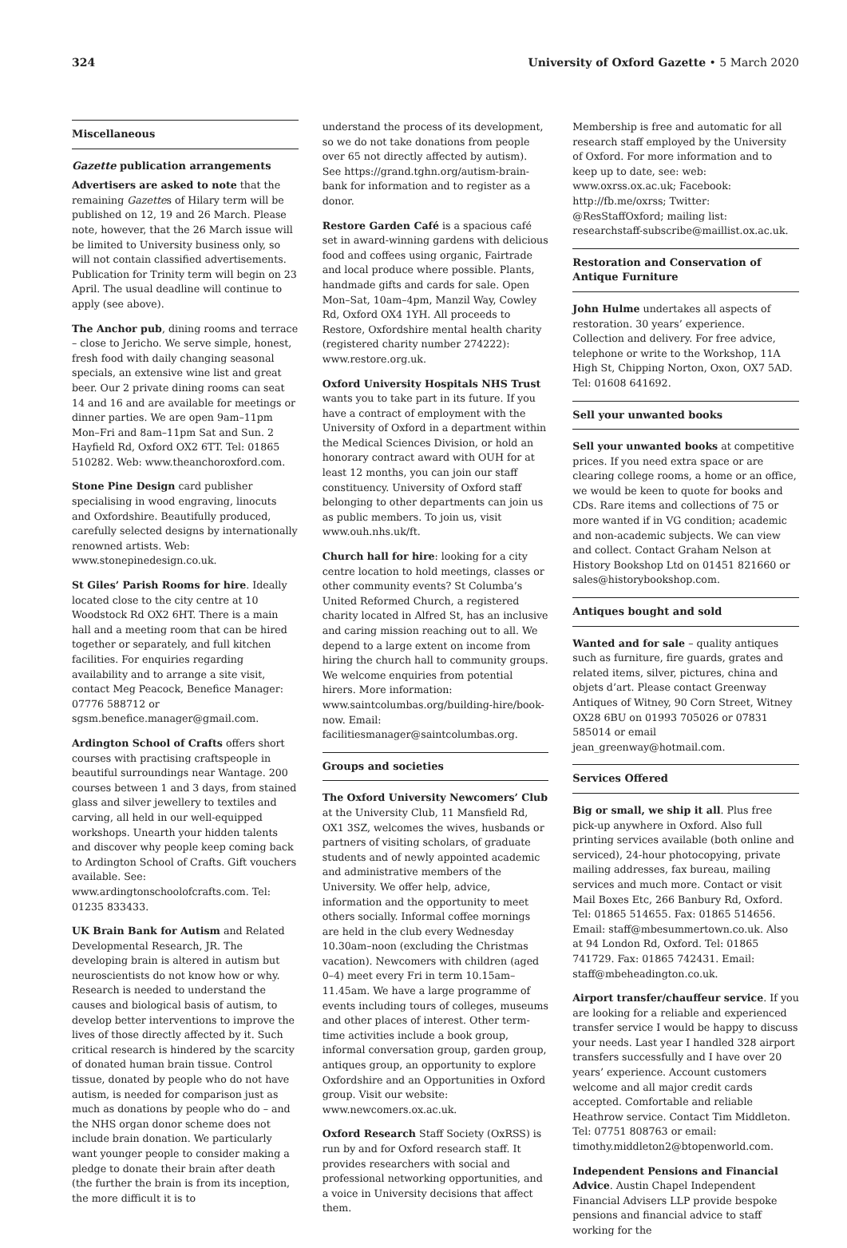324 University of Oxford Gazette • 5 March 2020
Miscellaneous
Gazette publication arrangements
Advertisers are asked to note that the remaining Gazettes of Hilary term will be published on 12, 19 and 26 March. Please note, however, that the 26 March issue will be limited to University business only, so will not contain classified advertisements. Publication for Trinity term will begin on 23 April. The usual deadline will continue to apply (see above).
The Anchor pub, dining rooms and terrace – close to Jericho. We serve simple, honest, fresh food with daily changing seasonal specials, an extensive wine list and great beer. Our 2 private dining rooms can seat 14 and 16 and are available for meetings or dinner parties. We are open 9am–11pm Mon–Fri and 8am–11pm Sat and Sun. 2 Hayfield Rd, Oxford OX2 6TT. Tel: 01865 510282. Web: www.theanchoroxford.com.
Stone Pine Design card publisher specialising in wood engraving, linocuts and Oxfordshire. Beautifully produced, carefully selected designs by internationally renowned artists. Web: www.stonepinedesign.co.uk.
St Giles’ Parish Rooms for hire. Ideally located close to the city centre at 10 Woodstock Rd OX2 6HT. There is a main hall and a meeting room that can be hired together or separately, and full kitchen facilities. For enquiries regarding availability and to arrange a site visit, contact Meg Peacock, Benefice Manager: 07776 588712 or sgsm.benefice.manager@gmail.com.
Ardington School of Crafts offers short courses with practising craftspeople in beautiful surroundings near Wantage. 200 courses between 1 and 3 days, from stained glass and silver jewellery to textiles and carving, all held in our well-equipped workshops. Unearth your hidden talents and discover why people keep coming back to Ardington School of Crafts. Gift vouchers available. See: www.ardingtonschoolofcrafts.com. Tel: 01235 833433.
UK Brain Bank for Autism and Related Developmental Research, JR. The developing brain is altered in autism but neuroscientists do not know how or why. Research is needed to understand the causes and biological basis of autism, to develop better interventions to improve the lives of those directly affected by it. Such critical research is hindered by the scarcity of donated human brain tissue. Control tissue, donated by people who do not have autism, is needed for comparison just as much as donations by people who do – and the NHS organ donor scheme does not include brain donation. We particularly want younger people to consider making a pledge to donate their brain after death (the further the brain is from its inception, the more difficult it is to
understand the process of its development, so we do not take donations from people over 65 not directly affected by autism). See https://grand.tghn.org/autism-brain-bank for information and to register as a donor.
Restore Garden Café is a spacious café set in award-winning gardens with delicious food and coffees using organic, Fairtrade and local produce where possible. Plants, handmade gifts and cards for sale. Open Mon–Sat, 10am–4pm, Manzil Way, Cowley Rd, Oxford OX4 1YH. All proceeds to Restore, Oxfordshire mental health charity (registered charity number 274222): www.restore.org.uk.
Oxford University Hospitals NHS Trust wants you to take part in its future. If you have a contract of employment with the University of Oxford in a department within the Medical Sciences Division, or hold an honorary contract award with OUH for at least 12 months, you can join our staff constituency. University of Oxford staff belonging to other departments can join us as public members. To join us, visit www.ouh.nhs.uk/ft.
Church hall for hire: looking for a city centre location to hold meetings, classes or other community events? St Columba’s United Reformed Church, a registered charity located in Alfred St, has an inclusive and caring mission reaching out to all. We depend to a large extent on income from hiring the church hall to community groups. We welcome enquiries from potential hirers. More information: www.saintcolumbas.org/building-hire/book-now. Email: facilitiesmanager@saintcolumbas.org.
Groups and societies
The Oxford University Newcomers’ Club at the University Club, 11 Mansfield Rd, OX1 3SZ, welcomes the wives, husbands or partners of visiting scholars, of graduate students and of newly appointed academic and administrative members of the University. We offer help, advice, information and the opportunity to meet others socially. Informal coffee mornings are held in the club every Wednesday 10.30am–noon (excluding the Christmas vacation). Newcomers with children (aged 0–4) meet every Fri in term 10.15am–11.45am. We have a large programme of events including tours of colleges, museums and other places of interest. Other term-time activities include a book group, informal conversation group, garden group, antiques group, an opportunity to explore Oxfordshire and an Opportunities in Oxford group. Visit our website: www.newcomers.ox.ac.uk.
Oxford Research Staff Society (OxRSS) is run by and for Oxford research staff. It provides researchers with social and professional networking opportunities, and a voice in University decisions that affect them.
Membership is free and automatic for all research staff employed by the University of Oxford. For more information and to keep up to date, see: web: www.oxrss.ox.ac.uk; Facebook: http://fb.me/oxrss; Twitter: @ResStaffOxford; mailing list: researchstaff-subscribe@maillist.ox.ac.uk.
Restoration and Conservation of Antique Furniture
John Hulme undertakes all aspects of restoration. 30 years’ experience. Collection and delivery. For free advice, telephone or write to the Workshop, 11A High St, Chipping Norton, Oxon, OX7 5AD. Tel: 01608 641692.
Sell your unwanted books
Sell your unwanted books at competitive prices. If you need extra space or are clearing college rooms, a home or an office, we would be keen to quote for books and CDs. Rare items and collections of 75 or more wanted if in VG condition; academic and non-academic subjects. We can view and collect. Contact Graham Nelson at History Bookshop Ltd on 01451 821660 or sales@historybookshop.com.
Antiques bought and sold
Wanted and for sale – quality antiques such as furniture, fire guards, grates and related items, silver, pictures, china and objets d’art. Please contact Greenway Antiques of Witney, 90 Corn Street, Witney OX28 6BU on 01993 705026 or 07831 585014 or email jean_greenway@hotmail.com.
Services Offered
Big or small, we ship it all. Plus free pick-up anywhere in Oxford. Also full printing services available (both online and serviced), 24-hour photocopying, private mailing addresses, fax bureau, mailing services and much more. Contact or visit Mail Boxes Etc, 266 Banbury Rd, Oxford. Tel: 01865 514655. Fax: 01865 514656. Email: staff@mbesummertown.co.uk. Also at 94 London Rd, Oxford. Tel: 01865 741729. Fax: 01865 742431. Email: staff@mbeheadington.co.uk.
Airport transfer/chauffeur service. If you are looking for a reliable and experienced transfer service I would be happy to discuss your needs. Last year I handled 328 airport transfers successfully and I have over 20 years’ experience. Account customers welcome and all major credit cards accepted. Comfortable and reliable Heathrow service. Contact Tim Middleton. Tel: 07751 808763 or email: timothy.middleton2@btopenworld.com.
Independent Pensions and Financial Advice. Austin Chapel Independent Financial Advisers LLP provide bespoke pensions and financial advice to staff working for the